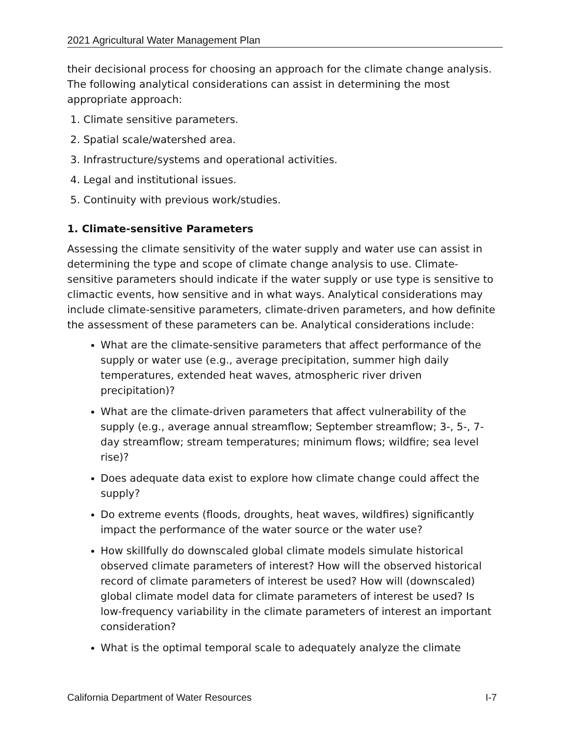2021 Agricultural Water Management Plan
their decisional process for choosing an approach for the climate change analysis. The following analytical considerations can assist in determining the most appropriate approach:
1. Climate sensitive parameters.
2. Spatial scale/watershed area.
3. Infrastructure/systems and operational activities.
4. Legal and institutional issues.
5. Continuity with previous work/studies.
1. Climate-sensitive Parameters
Assessing the climate sensitivity of the water supply and water use can assist in determining the type and scope of climate change analysis to use. Climate-sensitive parameters should indicate if the water supply or use type is sensitive to climactic events, how sensitive and in what ways. Analytical considerations may include climate-sensitive parameters, climate-driven parameters, and how definite the assessment of these parameters can be. Analytical considerations include:
What are the climate-sensitive parameters that affect performance of the supply or water use (e.g., average precipitation, summer high daily temperatures, extended heat waves, atmospheric river driven precipitation)?
What are the climate-driven parameters that affect vulnerability of the supply (e.g., average annual streamflow; September streamflow; 3-, 5-, 7-day streamflow; stream temperatures; minimum flows; wildfire; sea level rise)?
Does adequate data exist to explore how climate change could affect the supply?
Do extreme events (floods, droughts, heat waves, wildfires) significantly impact the performance of the water source or the water use?
How skillfully do downscaled global climate models simulate historical observed climate parameters of interest? How will the observed historical record of climate parameters of interest be used? How will (downscaled) global climate model data for climate parameters of interest be used? Is low-frequency variability in the climate parameters of interest an important consideration?
What is the optimal temporal scale to adequately analyze the climate
California Department of Water Resources I-7